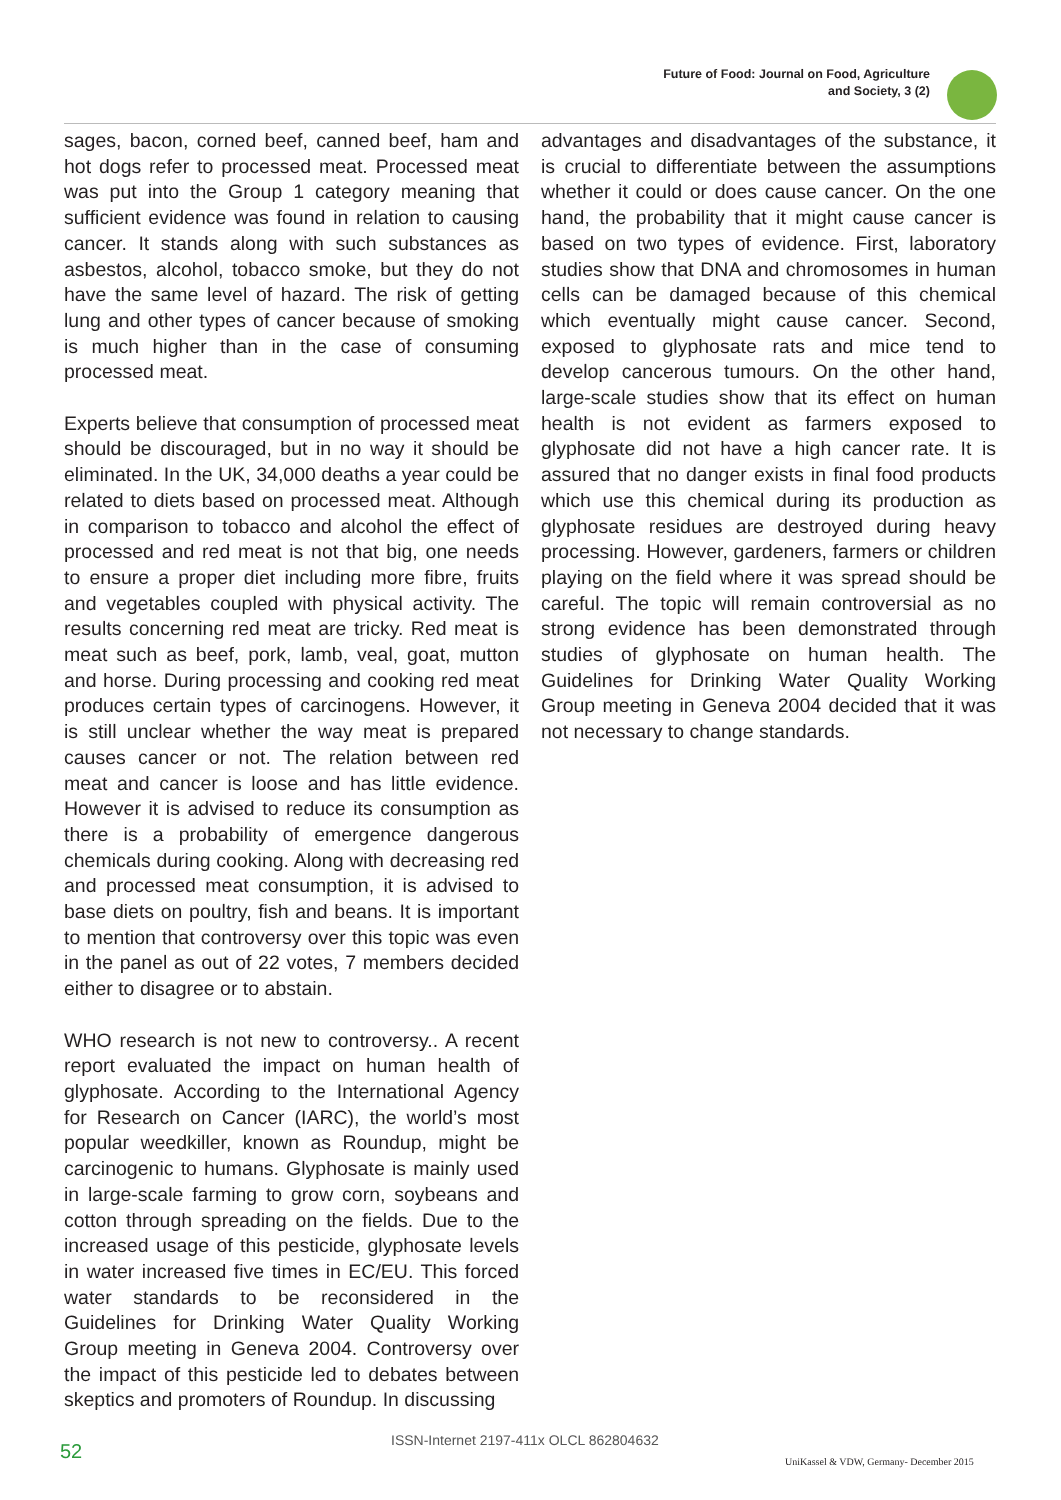Future of Food: Journal on Food, Agriculture
and Society, 3 (2)
sages, bacon, corned beef, canned beef, ham and hot dogs refer to processed meat. Processed meat was put into the Group 1 category meaning that sufficient evidence was found in relation to causing cancer. It stands along with such substances as asbestos, alcohol, tobacco smoke, but they do not have the same level of hazard. The risk of getting lung and other types of cancer because of smoking is much higher than in the case of consuming processed meat.
Experts believe that consumption of processed meat should be discouraged, but in no way it should be eliminated. In the UK, 34,000 deaths a year could be related to diets based on processed meat. Although in comparison to tobacco and alcohol the effect of processed and red meat is not that big, one needs to ensure a proper diet including more fibre, fruits and vegetables coupled with physical activity. The results concerning red meat are tricky. Red meat is meat such as beef, pork, lamb, veal, goat, mutton and horse. During processing and cooking red meat produces certain types of carcinogens. However, it is still unclear whether the way meat is prepared causes cancer or not. The relation between red meat and cancer is loose and has little evidence. However it is advised to reduce its consumption as there is a probability of emergence dangerous chemicals during cooking. Along with decreasing red and processed meat consumption, it is advised to base diets on poultry, fish and beans. It is important to mention that controversy over this topic was even in the panel as out of 22 votes, 7 members decided either to disagree or to abstain.
WHO research is not new to controversy.. A recent report evaluated the impact on human health of glyphosate. According to the International Agency for Research on Cancer (IARC), the world’s most popular weedkiller, known as Roundup, might be carcinogenic to humans. Glyphosate is mainly used in large-scale farming to grow corn, soybeans and cotton through spreading on the fields. Due to the increased usage of this pesticide, glyphosate levels in water increased five times in EC/EU. This forced water standards to be reconsidered in the Guidelines for Drinking Water Quality Working Group meeting in Geneva 2004. Controversy over the impact of this pesticide led to debates between skeptics and promoters of Roundup. In discussing
advantages and disadvantages of the substance, it is crucial to differentiate between the assumptions whether it could or does cause cancer. On the one hand, the probability that it might cause cancer is based on two types of evidence. First, laboratory studies show that DNA and chromosomes in human cells can be damaged because of this chemical which eventually might cause cancer. Second, exposed to glyphosate rats and mice tend to develop cancerous tumours. On the other hand, large-scale studies show that its effect on human health is not evident as farmers exposed to glyphosate did not have a high cancer rate. It is assured that no danger exists in final food products which use this chemical during its production as glyphosate residues are destroyed during heavy processing. However, gardeners, farmers or children playing on the field where it was spread should be careful. The topic will remain controversial as no strong evidence has been demonstrated through studies of glyphosate on human health. The Guidelines for Drinking Water Quality Working Group meeting in Geneva 2004 decided that it was not necessary to change standards.
52 ISSN-Internet 2197-411x OLCL 862804632
UniKassel & VDW, Germany- December 2015